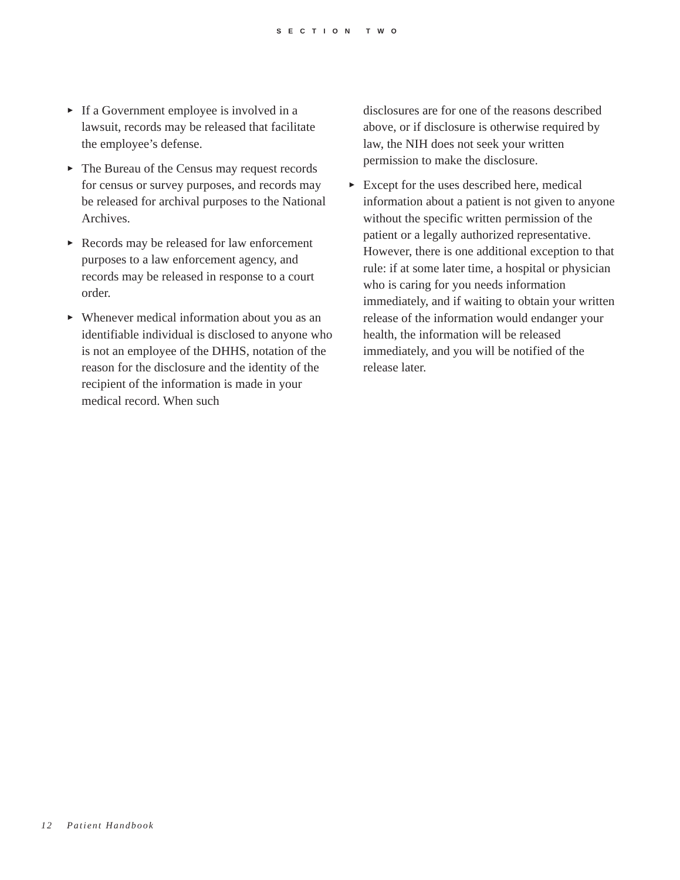SECTION TWO
► If a Government employee is involved in a lawsuit, records may be released that facilitate the employee’s defense.
► The Bureau of the Census may request records for census or survey purposes, and records may be released for archival purposes to the National Archives.
► Records may be released for law enforcement purposes to a law enforcement agency, and records may be released in response to a court order.
► Whenever medical information about you as an identifiable individual is disclosed to anyone who is not an employee of the DHHS, notation of the reason for the disclosure and the identity of the recipient of the information is made in your medical record. When such
disclosures are for one of the reasons described above, or if disclosure is otherwise required by law, the NIH does not seek your written permission to make the disclosure.
► Except for the uses described here, medical information about a patient is not given to anyone without the specific written permission of the patient or a legally authorized representative. However, there is one additional exception to that rule: if at some later time, a hospital or physician who is caring for you needs information immediately, and if waiting to obtain your written release of the information would endanger your health, the information will be released immediately, and you will be notified of the release later.
12 Patient Handbook